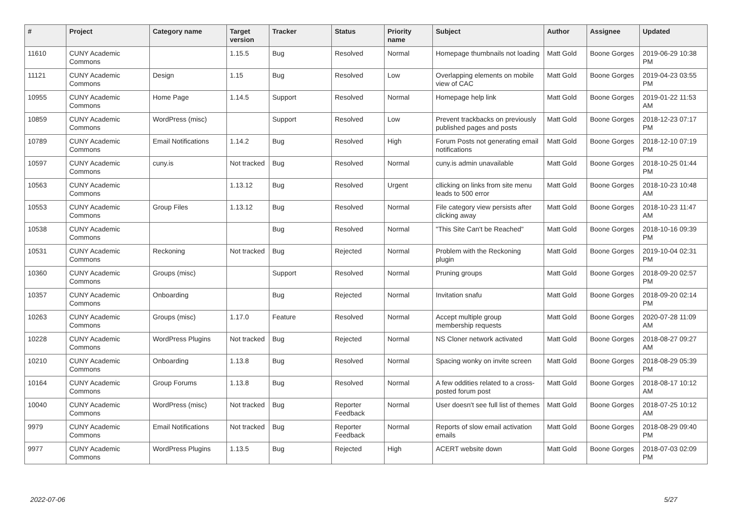| # | Project | Category name | Target version | Tracker | Status | Priority name | Subject | Author | Assignee | Updated |
| --- | --- | --- | --- | --- | --- | --- | --- | --- | --- | --- |
| 11610 | CUNY Academic Commons | | 1.15.5 | Bug | Resolved | Normal | Homepage thumbnails not loading | Matt Gold | Boone Gorges | 2019-06-29 10:38 PM |
| 11121 | CUNY Academic Commons | Design | 1.15 | Bug | Resolved | Low | Overlapping elements on mobile view of CAC | Matt Gold | Boone Gorges | 2019-04-23 03:55 PM |
| 10955 | CUNY Academic Commons | Home Page | 1.14.5 | Support | Resolved | Normal | Homepage help link | Matt Gold | Boone Gorges | 2019-01-22 11:53 AM |
| 10859 | CUNY Academic Commons | WordPress (misc) | | Support | Resolved | Low | Prevent trackbacks on previously published pages and posts | Matt Gold | Boone Gorges | 2018-12-23 07:17 PM |
| 10789 | CUNY Academic Commons | Email Notifications | 1.14.2 | Bug | Resolved | High | Forum Posts not generating email notifications | Matt Gold | Boone Gorges | 2018-12-10 07:19 PM |
| 10597 | CUNY Academic Commons | cuny.is | Not tracked | Bug | Resolved | Normal | cuny.is admin unavailable | Matt Gold | Boone Gorges | 2018-10-25 01:44 PM |
| 10563 | CUNY Academic Commons | | 1.13.12 | Bug | Resolved | Urgent | cllicking on links from site menu leads to 500 error | Matt Gold | Boone Gorges | 2018-10-23 10:48 AM |
| 10553 | CUNY Academic Commons | Group Files | 1.13.12 | Bug | Resolved | Normal | File category view persists after clicking away | Matt Gold | Boone Gorges | 2018-10-23 11:47 AM |
| 10538 | CUNY Academic Commons | | | Bug | Resolved | Normal | "This Site Can't be Reached" | Matt Gold | Boone Gorges | 2018-10-16 09:39 PM |
| 10531 | CUNY Academic Commons | Reckoning | Not tracked | Bug | Rejected | Normal | Problem with the Reckoning plugin | Matt Gold | Boone Gorges | 2019-10-04 02:31 PM |
| 10360 | CUNY Academic Commons | Groups (misc) | | Support | Resolved | Normal | Pruning groups | Matt Gold | Boone Gorges | 2018-09-20 02:57 PM |
| 10357 | CUNY Academic Commons | Onboarding | | Bug | Rejected | Normal | Invitation snafu | Matt Gold | Boone Gorges | 2018-09-20 02:14 PM |
| 10263 | CUNY Academic Commons | Groups (misc) | 1.17.0 | Feature | Resolved | Normal | Accept multiple group membership requests | Matt Gold | Boone Gorges | 2020-07-28 11:09 AM |
| 10228 | CUNY Academic Commons | WordPress Plugins | Not tracked | Bug | Rejected | Normal | NS Cloner network activated | Matt Gold | Boone Gorges | 2018-08-27 09:27 AM |
| 10210 | CUNY Academic Commons | Onboarding | 1.13.8 | Bug | Resolved | Normal | Spacing wonky on invite screen | Matt Gold | Boone Gorges | 2018-08-29 05:39 PM |
| 10164 | CUNY Academic Commons | Group Forums | 1.13.8 | Bug | Resolved | Normal | A few oddities related to a cross-posted forum post | Matt Gold | Boone Gorges | 2018-08-17 10:12 AM |
| 10040 | CUNY Academic Commons | WordPress (misc) | Not tracked | Bug | Reporter Feedback | Normal | User doesn't see full list of themes | Matt Gold | Boone Gorges | 2018-07-25 10:12 AM |
| 9979 | CUNY Academic Commons | Email Notifications | Not tracked | Bug | Reporter Feedback | Normal | Reports of slow email activation emails | Matt Gold | Boone Gorges | 2018-08-29 09:40 PM |
| 9977 | CUNY Academic Commons | WordPress Plugins | 1.13.5 | Bug | Rejected | High | ACERT website down | Matt Gold | Boone Gorges | 2018-07-03 02:09 PM |
2022-07-06 5/27